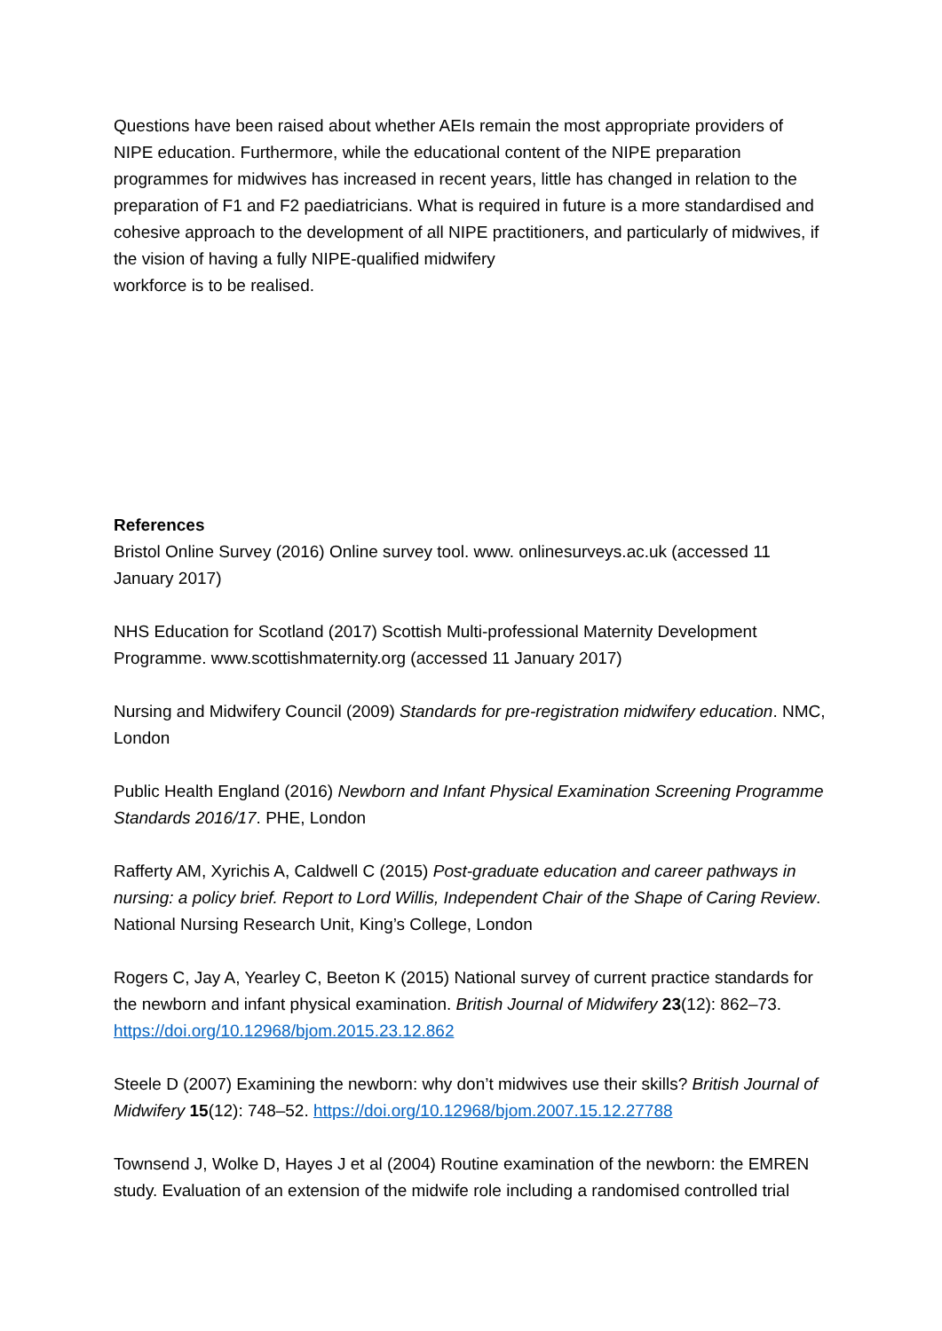Questions have been raised about whether AEIs remain the most appropriate providers of NIPE education. Furthermore, while the educational content of the NIPE preparation programmes for midwives has increased in recent years, little has changed in relation to the preparation of F1 and F2 paediatricians. What is required in future is a more standardised and cohesive approach to the development of all NIPE practitioners, and particularly of midwives, if the vision of having a fully NIPE-qualified midwifery
workforce is to be realised.
References
Bristol Online Survey (2016) Online survey tool. www. onlinesurveys.ac.uk (accessed 11 January 2017)
NHS Education for Scotland (2017) Scottish Multi-professional Maternity Development Programme. www.scottishmaternity.org (accessed 11 January 2017)
Nursing and Midwifery Council (2009) Standards for pre-registration midwifery education. NMC, London
Public Health England (2016) Newborn and Infant Physical Examination Screening Programme Standards 2016/17. PHE, London
Rafferty AM, Xyrichis A, Caldwell C (2015) Post-graduate education and career pathways in nursing: a policy brief. Report to Lord Willis, Independent Chair of the Shape of Caring Review. National Nursing Research Unit, King’s College, London
Rogers C, Jay A, Yearley C, Beeton K (2015) National survey of current practice standards for the newborn and infant physical examination. British Journal of Midwifery 23(12): 862–73. https://doi.org/10.12968/bjom.2015.23.12.862
Steele D (2007) Examining the newborn: why don’t midwives use their skills? British Journal of Midwifery 15(12): 748–52. https://doi.org/10.12968/bjom.2007.15.12.27788
Townsend J, Wolke D, Hayes J et al (2004) Routine examination of the newborn: the EMREN study. Evaluation of an extension of the midwife role including a randomised controlled trial